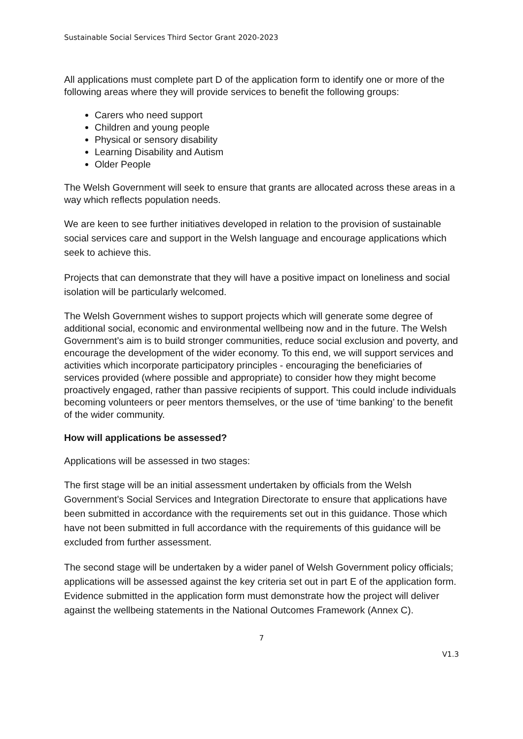Sustainable Social Services Third Sector Grant 2020-2023
All applications must complete part D of the application form to identify one or more of the following areas where they will provide services to benefit the following groups:
Carers who need support
Children and young people
Physical or sensory disability
Learning Disability and Autism
Older People
The Welsh Government will seek to ensure that grants are allocated across these areas in a way which reflects population needs.
We are keen to see further initiatives developed in relation to the provision of sustainable social services care and support in the Welsh language and encourage applications which seek to achieve this.
Projects that can demonstrate that they will have a positive impact on loneliness and social isolation will be particularly welcomed.
The Welsh Government wishes to support projects which will generate some degree of additional social, economic and environmental wellbeing now and in the future. The Welsh Government’s aim is to build stronger communities, reduce social exclusion and poverty, and encourage the development of the wider economy. To this end, we will support services and activities which incorporate participatory principles - encouraging the beneficiaries of services provided (where possible and appropriate) to consider how they might become proactively engaged, rather than passive recipients of support. This could include individuals becoming volunteers or peer mentors themselves, or the use of ‘time banking’ to the benefit of the wider community.
How will applications be assessed?
Applications will be assessed in two stages:
The first stage will be an initial assessment undertaken by officials from the Welsh Government’s Social Services and Integration Directorate to ensure that applications have been submitted in accordance with the requirements set out in this guidance. Those which have not been submitted in full accordance with the requirements of this guidance will be excluded from further assessment.
The second stage will be undertaken by a wider panel of Welsh Government policy officials; applications will be assessed against the key criteria set out in part E of the application form. Evidence submitted in the application form must demonstrate how the project will deliver against the wellbeing statements in the National Outcomes Framework (Annex C).
7
V1.3